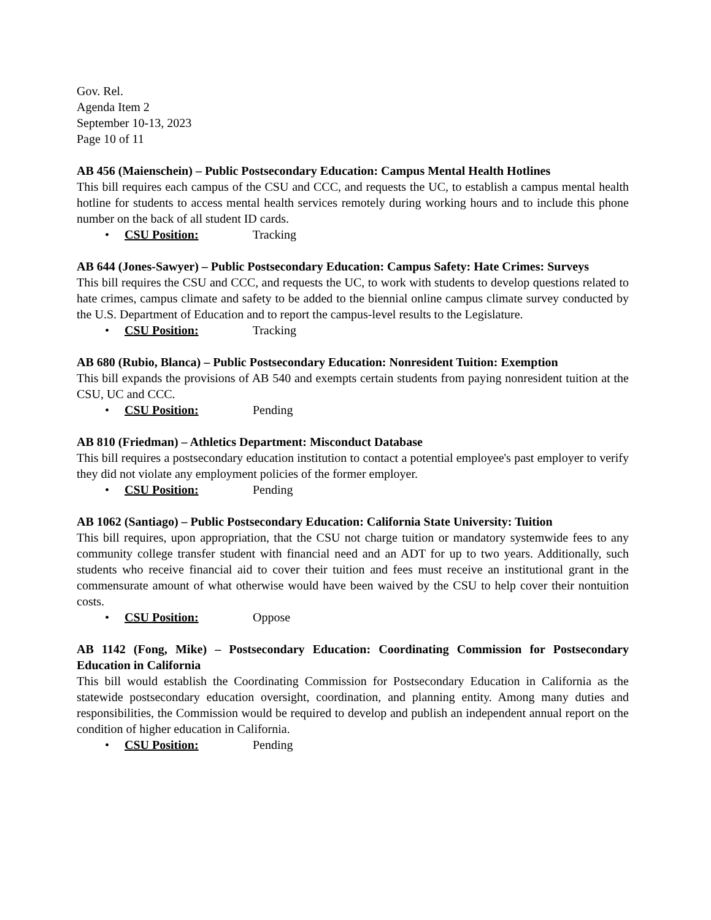Gov. Rel.
Agenda Item 2
September 10-13, 2023
Page 10 of 11
AB 456 (Maienschein) – Public Postsecondary Education: Campus Mental Health Hotlines
This bill requires each campus of the CSU and CCC, and requests the UC, to establish a campus mental health hotline for students to access mental health services remotely during working hours and to include this phone number on the back of all student ID cards.
• CSU Position: Tracking
AB 644 (Jones-Sawyer) – Public Postsecondary Education: Campus Safety: Hate Crimes: Surveys
This bill requires the CSU and CCC, and requests the UC, to work with students to develop questions related to hate crimes, campus climate and safety to be added to the biennial online campus climate survey conducted by the U.S. Department of Education and to report the campus-level results to the Legislature.
• CSU Position: Tracking
AB 680 (Rubio, Blanca) – Public Postsecondary Education: Nonresident Tuition: Exemption
This bill expands the provisions of AB 540 and exempts certain students from paying nonresident tuition at the CSU, UC and CCC.
• CSU Position: Pending
AB 810 (Friedman) – Athletics Department: Misconduct Database
This bill requires a postsecondary education institution to contact a potential employee's past employer to verify they did not violate any employment policies of the former employer.
• CSU Position: Pending
AB 1062 (Santiago) – Public Postsecondary Education: California State University: Tuition
This bill requires, upon appropriation, that the CSU not charge tuition or mandatory systemwide fees to any community college transfer student with financial need and an ADT for up to two years. Additionally, such students who receive financial aid to cover their tuition and fees must receive an institutional grant in the commensurate amount of what otherwise would have been waived by the CSU to help cover their nontuition costs.
• CSU Position: Oppose
AB 1142 (Fong, Mike) – Postsecondary Education: Coordinating Commission for Postsecondary Education in California
This bill would establish the Coordinating Commission for Postsecondary Education in California as the statewide postsecondary education oversight, coordination, and planning entity. Among many duties and responsibilities, the Commission would be required to develop and publish an independent annual report on the condition of higher education in California.
• CSU Position: Pending